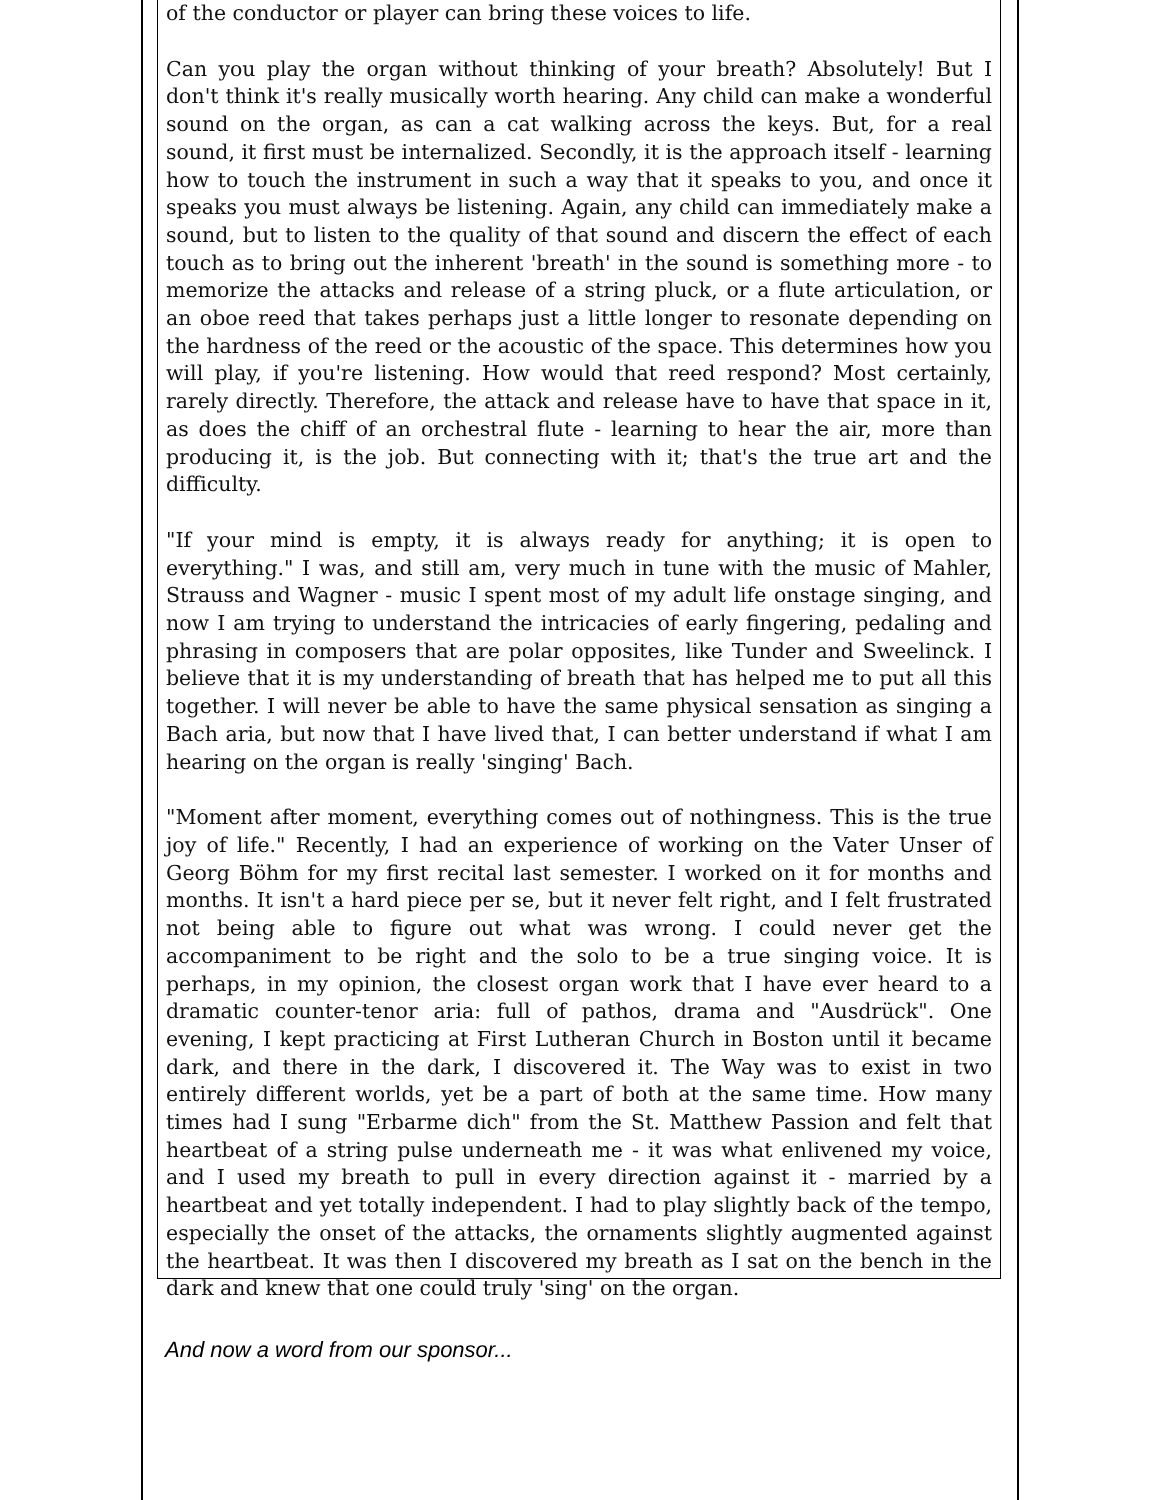of the conductor or player can bring these voices to life.
Can you play the organ without thinking of your breath? Absolutely! But I don't think it's really musically worth hearing. Any child can make a wonderful sound on the organ, as can a cat walking across the keys. But, for a real sound, it first must be internalized. Secondly, it is the approach itself - learning how to touch the instrument in such a way that it speaks to you, and once it speaks you must always be listening. Again, any child can immediately make a sound, but to listen to the quality of that sound and discern the effect of each touch as to bring out the inherent 'breath' in the sound is something more - to memorize the attacks and release of a string pluck, or a flute articulation, or an oboe reed that takes perhaps just a little longer to resonate depending on the hardness of the reed or the acoustic of the space. This determines how you will play, if you're listening. How would that reed respond? Most certainly, rarely directly. Therefore, the attack and release have to have that space in it, as does the chiff of an orchestral flute - learning to hear the air, more than producing it, is the job. But connecting with it; that's the true art and the difficulty.
"If your mind is empty, it is always ready for anything; it is open to everything." I was, and still am, very much in tune with the music of Mahler, Strauss and Wagner - music I spent most of my adult life onstage singing, and now I am trying to understand the intricacies of early fingering, pedaling and phrasing in composers that are polar opposites, like Tunder and Sweelinck. I believe that it is my understanding of breath that has helped me to put all this together. I will never be able to have the same physical sensation as singing a Bach aria, but now that I have lived that, I can better understand if what I am hearing on the organ is really 'singing' Bach.
"Moment after moment, everything comes out of nothingness. This is the true joy of life." Recently, I had an experience of working on the Vater Unser of Georg Böhm for my first recital last semester. I worked on it for months and months. It isn't a hard piece per se, but it never felt right, and I felt frustrated not being able to figure out what was wrong. I could never get the accompaniment to be right and the solo to be a true singing voice. It is perhaps, in my opinion, the closest organ work that I have ever heard to a dramatic counter-tenor aria: full of pathos, drama and "Ausdrück". One evening, I kept practicing at First Lutheran Church in Boston until it became dark, and there in the dark, I discovered it. The Way was to exist in two entirely different worlds, yet be a part of both at the same time. How many times had I sung "Erbarme dich" from the St. Matthew Passion and felt that heartbeat of a string pulse underneath me - it was what enlivened my voice, and I used my breath to pull in every direction against it - married by a heartbeat and yet totally independent. I had to play slightly back of the tempo, especially the onset of the attacks, the ornaments slightly augmented against the heartbeat. It was then I discovered my breath as I sat on the bench in the dark and knew that one could truly 'sing' on the organ.
And now a word from our sponsor...